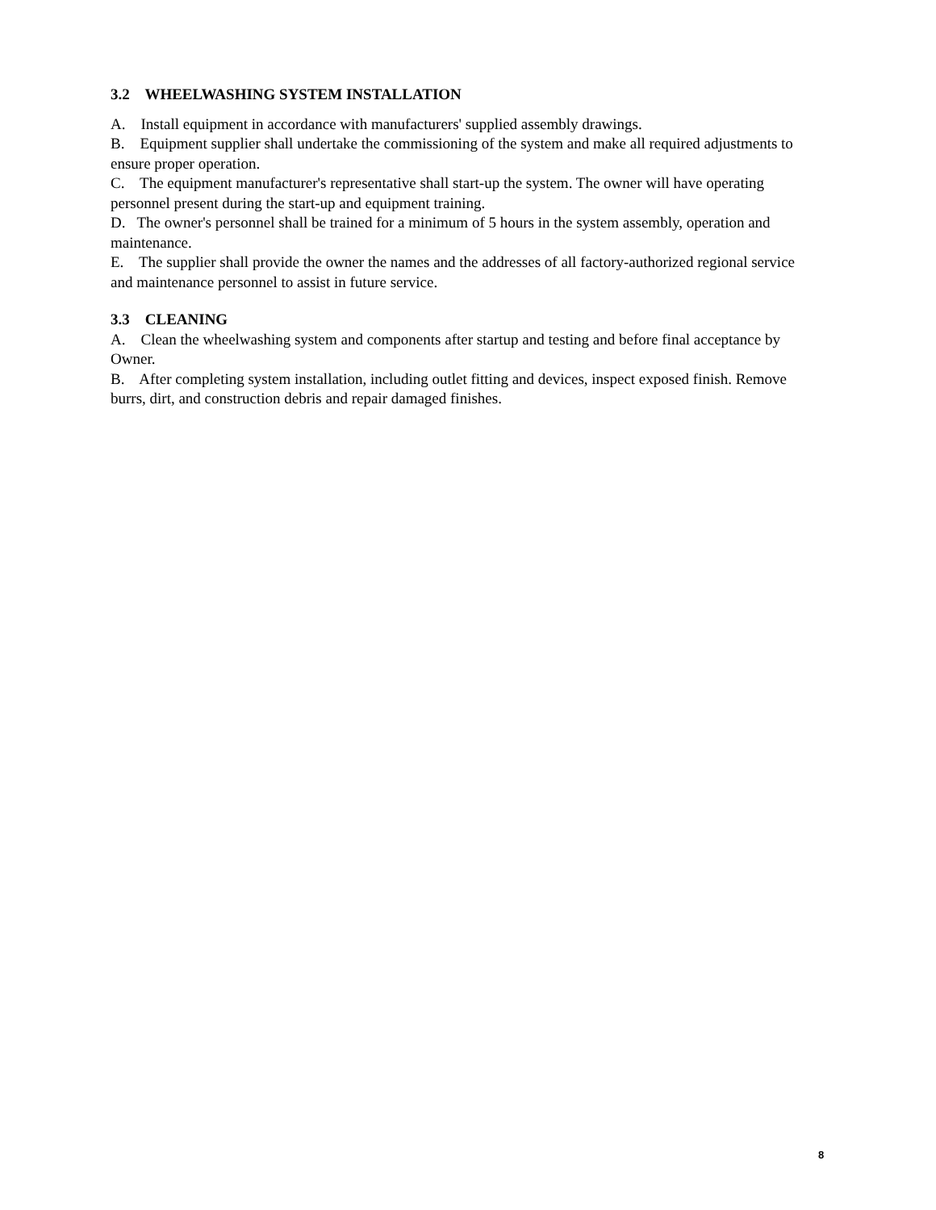3.2 WHEELWASHING SYSTEM INSTALLATION
A. Install equipment in accordance with manufacturers' supplied assembly drawings.
B. Equipment supplier shall undertake the commissioning of the system and make all required adjustments to ensure proper operation.
C. The equipment manufacturer's representative shall start-up the system. The owner will have operating personnel present during the start-up and equipment training.
D. The owner's personnel shall be trained for a minimum of 5 hours in the system assembly, operation and maintenance.
E. The supplier shall provide the owner the names and the addresses of all factory-authorized regional service and maintenance personnel to assist in future service.
3.3 CLEANING
A. Clean the wheelwashing system and components after startup and testing and before final acceptance by Owner.
B. After completing system installation, including outlet fitting and devices, inspect exposed finish. Remove burrs, dirt, and construction debris and repair damaged finishes.
8